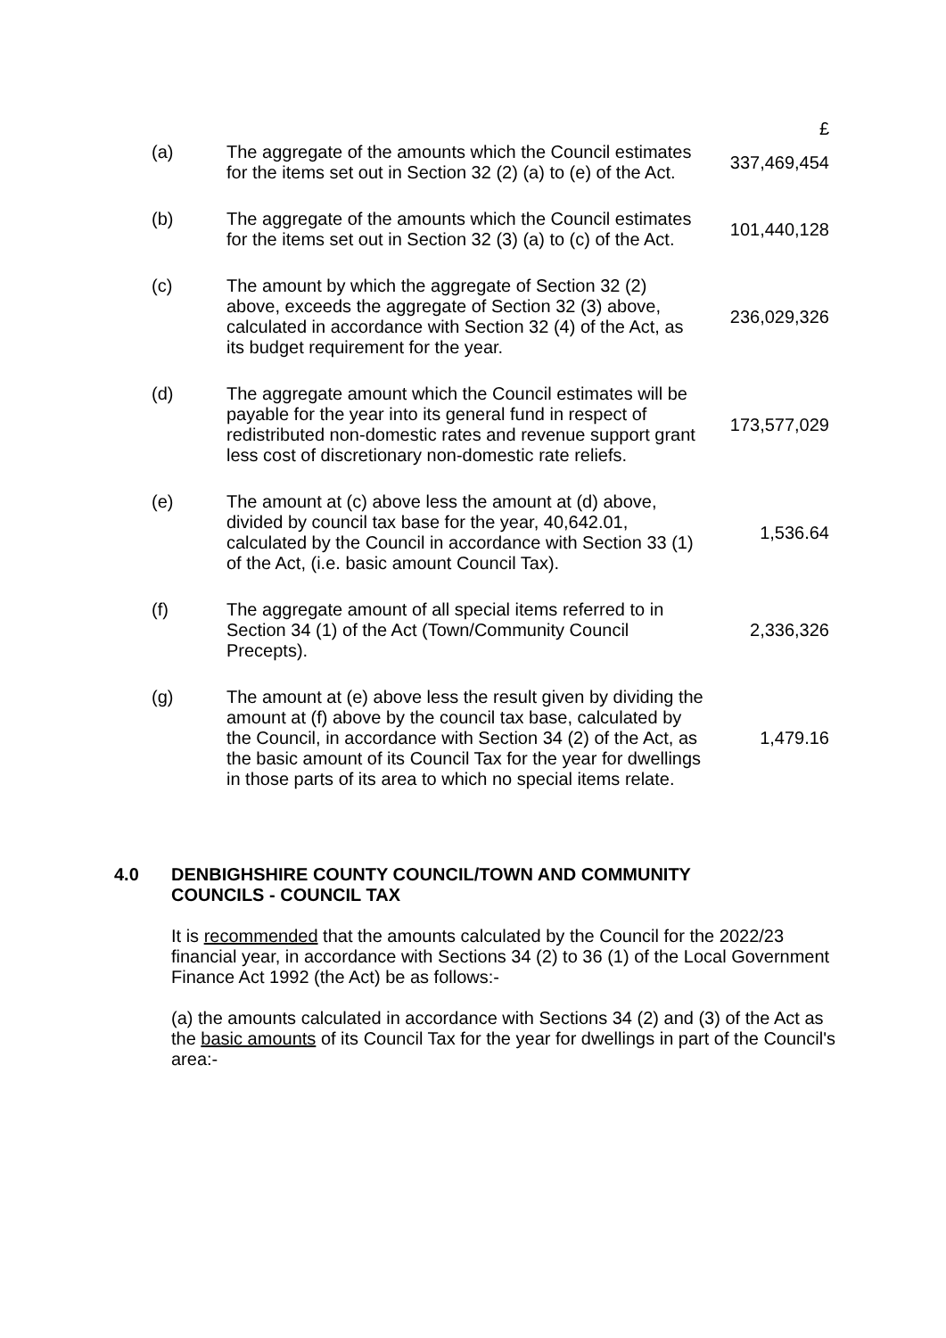| | | £ |
| (a) | The aggregate of the amounts which the Council estimates for the items set out in Section 32 (2) (a) to (e) of the Act. | 337,469,454 |
| (b) | The aggregate of the amounts which the Council estimates for the items set out in Section 32 (3) (a) to (c) of the Act. | 101,440,128 |
| (c) | The amount by which the aggregate of Section 32 (2) above, exceeds the aggregate of Section 32 (3) above, calculated in accordance with Section 32 (4) of the Act, as its budget requirement for the year. | 236,029,326 |
| (d) | The aggregate amount which the Council estimates will be payable for the year into its general fund in respect of redistributed non-domestic rates and revenue support grant less cost of discretionary non-domestic rate reliefs. | 173,577,029 |
| (e) | The amount at (c) above less the amount at (d) above, divided by council tax base for the year, 40,642.01, calculated by the Council in accordance with Section 33 (1) of the Act, (i.e. basic amount Council Tax). | 1,536.64 |
| (f) | The aggregate amount of all special items referred to in Section 34 (1) of the Act (Town/Community Council Precepts). | 2,336,326 |
| (g) | The amount at (e) above less the result given by dividing the amount at (f) above by the council tax base, calculated by the Council, in accordance with Section 34 (2) of the Act, as the basic amount of its Council Tax for the year for dwellings in those parts of its area to which no special items relate. | 1,479.16 |
4.0 DENBIGHSHIRE COUNTY COUNCIL/TOWN AND COMMUNITY
COUNCILS - COUNCIL TAX
It is recommended that the amounts calculated by the Council for the 2022/23 financial year, in accordance with Sections 34 (2) to 36 (1) of the Local Government Finance Act 1992 (the Act) be as follows:-
(a) the amounts calculated in accordance with Sections 34 (2) and (3) of the Act as the basic amounts of its Council Tax for the year for dwellings in part of the Council's area:-